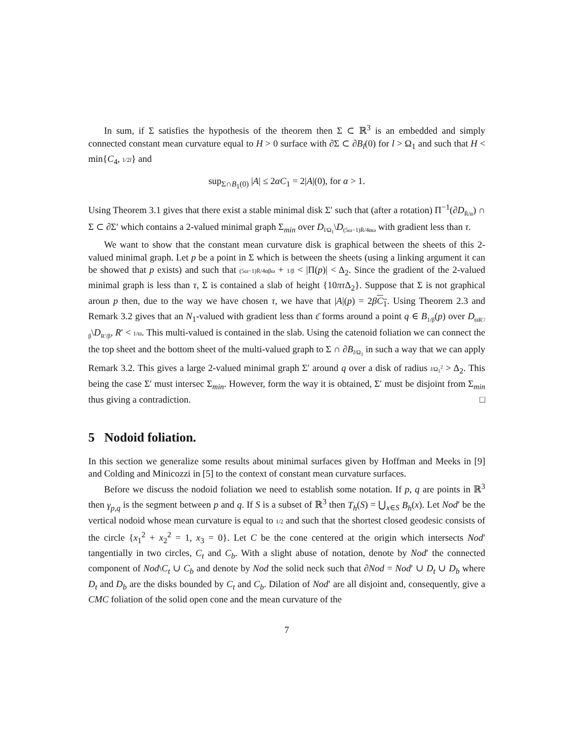In sum, if Σ satisfies the hypothesis of the theorem then Σ ⊂ ℝ<sup>3</sup> is an embedded and simply connected constant mean curvature equal to H > 0 surface with ∂Σ ⊂ ∂B<sub>l</sub>(0) for l > Ω<sub>1</sub> and such that H < min{C<sub>4</sub>, 1/2l} and
sup<sub>Σ∩B<sub>1</sub>(0)</sub> |A| ≤ 2αC<sub>1</sub> = 2|A|(0), for α > 1.
Using Theorem 3.1 gives that there exist a stable minimal disk Σ′ such that (after a rotation) Π<sup>−1</sup>(∂D<sub>R̄/α</sub>) ∩ Σ ⊂ ∂Σ′ which contains a 2-valued minimal graph Σ<sub>min</sub> over D<sub>l/Ω<sub>1</sub></sub>\D<sub>(5ω−1)R̄/4αω</sub> with gradient less than τ.
We want to show that the constant mean curvature disk is graphical between the sheets of this 2-valued minimal graph. Let p be a point in Σ which is between the sheets (using a linking argument it can be showed that p exists) and such that (5ω−1)R̄/4αβω + 1/β < |Π(p)| < Δ<sub>2</sub>. Since the gradient of the 2-valued minimal graph is less than τ, Σ is contained a slab of height {10πτ Δ<sub>2</sub>}. Suppose that Σ is not graphical aroun p then, due to the way we have chosen τ, we have that |A|(p) = 2βC<sub>1</sub>. Using Theorem 2.3 and Remark 3.2 gives that an N<sub>1</sub>-valued with gradient less than ε̄ forms around a point q ∈ B<sub>1/β</sub>(p) over D<sub>ϖR′/β</sub>\D<sub>R′/β</sub>, R′ < 1/ϖ. This multi-valued is contained in the slab. Using the catenoid foliation we can connect the the top sheet and the bottom sheet of the multi-valued graph to Σ ∩ ∂B<sub>l/Ω<sub>1</sub></sub> in such a way that we can apply Remark 3.2. This gives a large 2-valued minimal graph Σ′ around q over a disk of radius l/Ω<sub>1</sub><sup>2</sup> > Δ<sub>2</sub>. This being the case Σ′ must intersec Σ<sub>min</sub>. However, form the way it is obtained, Σ′ must be disjoint from Σ<sub>min</sub> thus giving a contradiction. □
5 Nodoid foliation.
In this section we generalize some results about minimal surfaces given by Hoffman and Meeks in [9] and Colding and Minicozzi in [5] to the context of constant mean curvature surfaces.
Before we discuss the nodoid foliation we need to establish some notation. If p, q are points in ℝ<sup>3</sup> then γ<sub>p,q</sub> is the segment between p and q. If S is a subset of ℝ<sup>3</sup> then T<sub>h</sub>(S) = ⋃<sub>x∈S</sub> B<sub>h</sub>(x). Let Nod′ be the vertical nodoid whose mean curvature is equal to 1/2 and such that the shortest closed geodesic consists of the circle {x<sub>1</sub><sup>2</sup> + x<sub>2</sub><sup>2</sup> = 1, x<sub>3</sub> = 0}. Let C be the cone centered at the origin which intersects Nod′ tangentially in two circles, C<sub>t</sub> and C<sub>b</sub>. With a slight abuse of notation, denote by Nod′ the connected component of Nod\C<sub>t</sub> ∪ C<sub>b</sub> and denote by Nod the solid neck such that ∂Nod = Nod′ ∪ D<sub>t</sub> ∪ D<sub>b</sub> where D<sub>t</sub> and D<sub>b</sub> are the disks bounded by C<sub>t</sub> and C<sub>b</sub>. Dilation of Nod′ are all disjoint and, consequently, give a CMC foliation of the solid open cone and the mean curvature of the
7